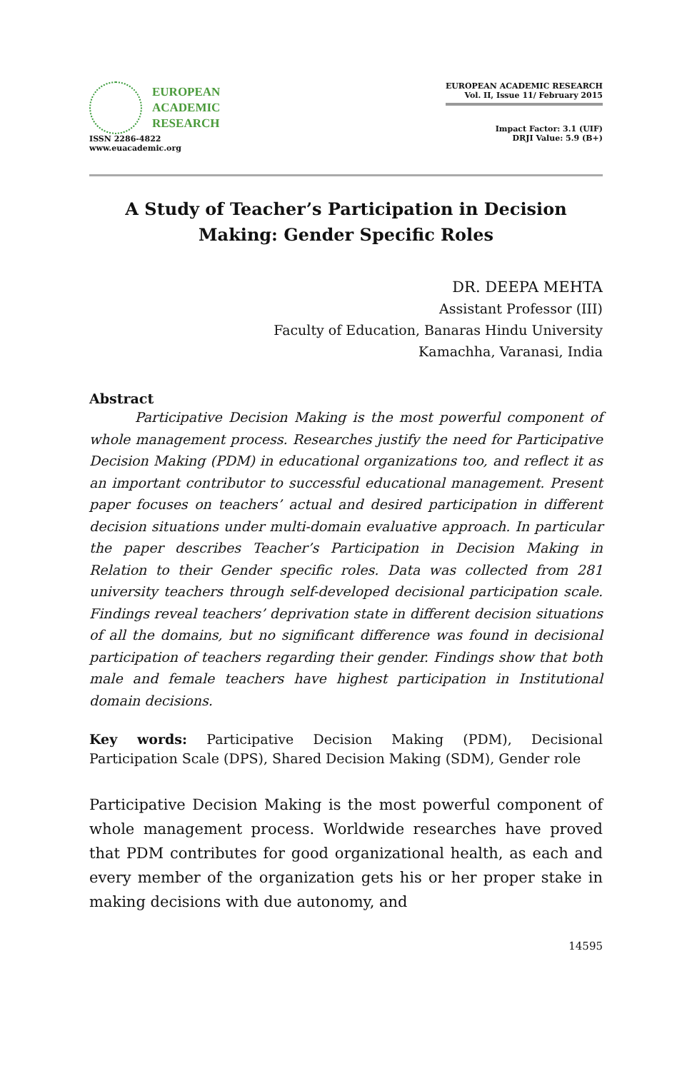EUROPEAN
ACADEMIC
RESEARCH
ISSN 2286-4822
www.euacademic.org
EUROPEAN ACADEMIC RESEARCH
Vol. II, Issue 11/ February 2015
Impact Factor: 3.1 (UIF)
DRJI Value: 5.9 (B+)
A Study of Teacher’s Participation in Decision Making: Gender Specific Roles
DR. DEEPA MEHTA
Assistant Professor (III)
Faculty of Education, Banaras Hindu University
Kamachha, Varanasi, India
Abstract
Participative Decision Making is the most powerful component of whole management process. Researches justify the need for Participative Decision Making (PDM) in educational organizations too, and reflect it as an important contributor to successful educational management. Present paper focuses on teachers’ actual and desired participation in different decision situations under multi-domain evaluative approach. In particular the paper describes Teacher’s Participation in Decision Making in Relation to their Gender specific roles. Data was collected from 281 university teachers through self-developed decisional participation scale. Findings reveal teachers’ deprivation state in different decision situations of all the domains, but no significant difference was found in decisional participation of teachers regarding their gender. Findings show that both male and female teachers have highest participation in Institutional domain decisions.
Key words: Participative Decision Making (PDM), Decisional Participation Scale (DPS), Shared Decision Making (SDM), Gender role
Participative Decision Making is the most powerful component of whole management process. Worldwide researches have proved that PDM contributes for good organizational health, as each and every member of the organization gets his or her proper stake in making decisions with due autonomy, and
14595